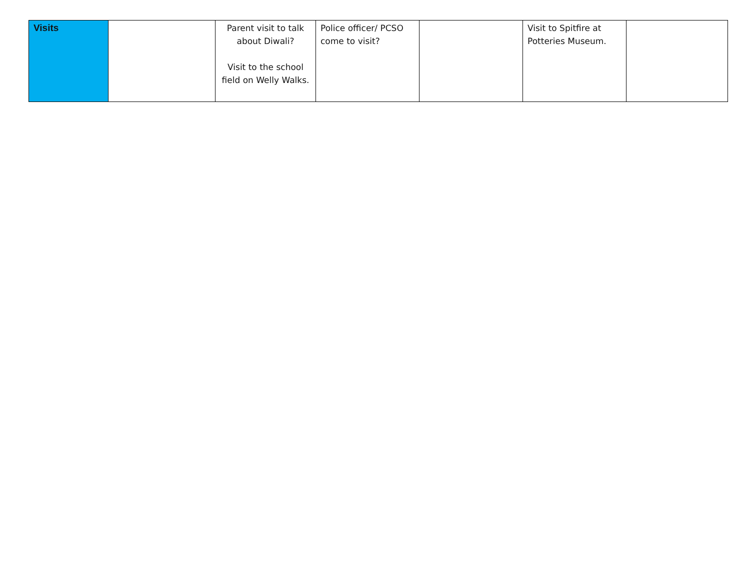| Visits | | Parent visit to talk about Diwali? Visit to the school field on Welly Walks. | Police officer/ PCSO come to visit? | | Visit to Spitfire at Potteries Museum. | |